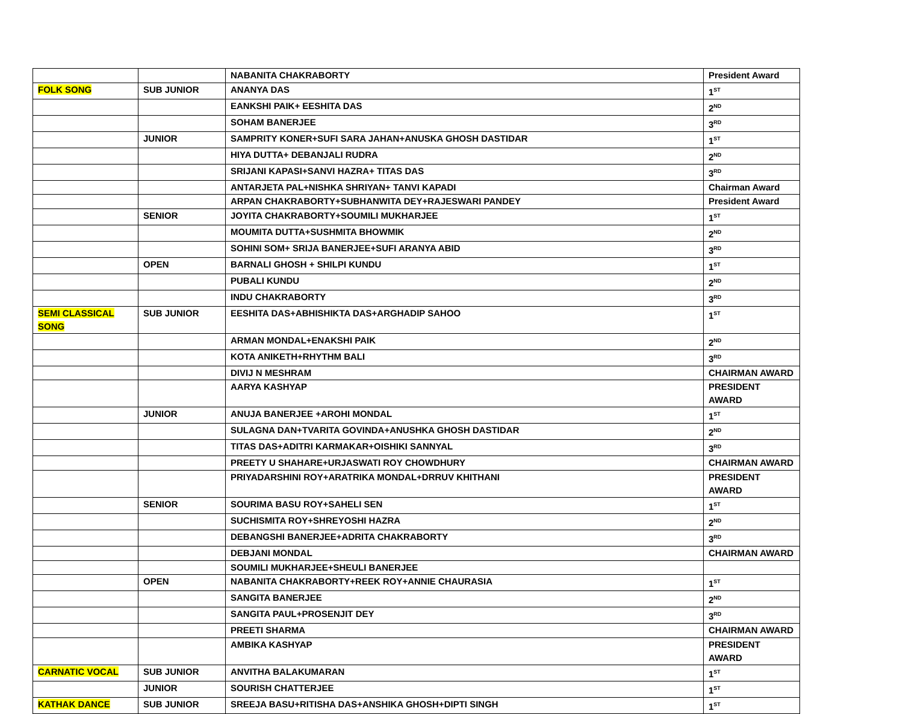| | | NABANITA CHAKRABORTY | President Award |
| FOLK SONG | SUB JUNIOR | ANANYA DAS | 1<sup>ST</sup> |
| | | EANKSHI PAIK+ EESHITA DAS | 2<sup>ND</sup> |
| | | SOHAM BANERJEE | 3<sup>RD</sup> |
| | JUNIOR | SAMPRITY KONER+SUFI SARA JAHAN+ANUSKA GHOSH DASTIDAR | 1<sup>ST</sup> |
| | | HIYA DUTTA+ DEBANJALI RUDRA | 2<sup>ND</sup> |
| | | SRIJANI KAPASI+SANVI HAZRA+ TITAS DAS | 3<sup>RD</sup> |
| | | ANTARJETA PAL+NISHKA SHRIYAN+ TANVI KAPADI | Chairman Award |
| | | ARPAN CHAKRABORTY+SUBHANWITA DEY+RAJESWARI PANDEY | President Award |
| | SENIOR | JOYITA CHAKRABORTY+SOUMILI MUKHARJEE | 1<sup>ST</sup> |
| | | MOUMITA DUTTA+SUSHMITA BHOWMIK | 2<sup>ND</sup> |
| | | SOHINI SOM+ SRIJA BANERJEE+SUFI ARANYA ABID | 3<sup>RD</sup> |
| | OPEN | BARNALI GHOSH + SHILPI KUNDU | 1<sup>ST</sup> |
| | | PUBALI KUNDU | 2<sup>ND</sup> |
| | | INDU CHAKRABORTY | 3<sup>RD</sup> |
| SEMI CLASSICAL SONG | SUB JUNIOR | EESHITA DAS+ABHISHIKTA DAS+ARGHADIP SAHOO | 1<sup>ST</sup> |
| | | ARMAN MONDAL+ENAKSHI PAIK | 2<sup>ND</sup> |
| | | KOTA ANIKETH+RHYTHM BALI | 3<sup>RD</sup> |
| | | DIVIJ N MESHRAM | CHAIRMAN AWARD |
| | | AARYA KASHYAP | PRESIDENT AWARD |
| | JUNIOR | ANUJA BANERJEE +AROHI MONDAL | 1<sup>ST</sup> |
| | | SULAGNA DAN+TVARITA GOVINDA+ANUSHKA GHOSH DASTIDAR | 2<sup>ND</sup> |
| | | TITAS DAS+ADITRI KARMAKAR+OISHIKI SANNYAL | 3<sup>RD</sup> |
| | | PREETY U SHAHARE+URJASWATI ROY CHOWDHURY | CHAIRMAN AWARD |
| | | PRIYADARSHINI ROY+ARATRIKA MONDAL+DRRUV KHITHANI | PRESIDENT AWARD |
| | SENIOR | SOURIMA BASU ROY+SAHELI SEN | 1<sup>ST</sup> |
| | | SUCHISMITA ROY+SHREYOSHI HAZRA | 2<sup>ND</sup> |
| | | DEBANGSHI BANERJEE+ADRITA CHAKRABORTY | 3<sup>RD</sup> |
| | | DEBJANI MONDAL | CHAIRMAN AWARD |
| | | SOUMILI MUKHARJEE+SHEULI BANERJEE | |
| | OPEN | NABANITA CHAKRABORTY+REEK ROY+ANNIE CHAURASIA | 1<sup>ST</sup> |
| | | SANGITA BANERJEE | 2<sup>ND</sup> |
| | | SANGITA PAUL+PROSENJIT DEY | 3<sup>RD</sup> |
| | | PREETI SHARMA | CHAIRMAN AWARD |
| | | AMBIKA KASHYAP | PRESIDENT AWARD |
| CARNATIC VOCAL | SUB JUNIOR | ANVITHA BALAKUMARAN | 1<sup>ST</sup> |
| | JUNIOR | SOURISH CHATTERJEE | 1<sup>ST</sup> |
| KATHAK DANCE | SUB JUNIOR | SREEJA BASU+RITISHA DAS+ANSHIKA GHOSH+DIPTI SINGH | 1<sup>ST</sup> |